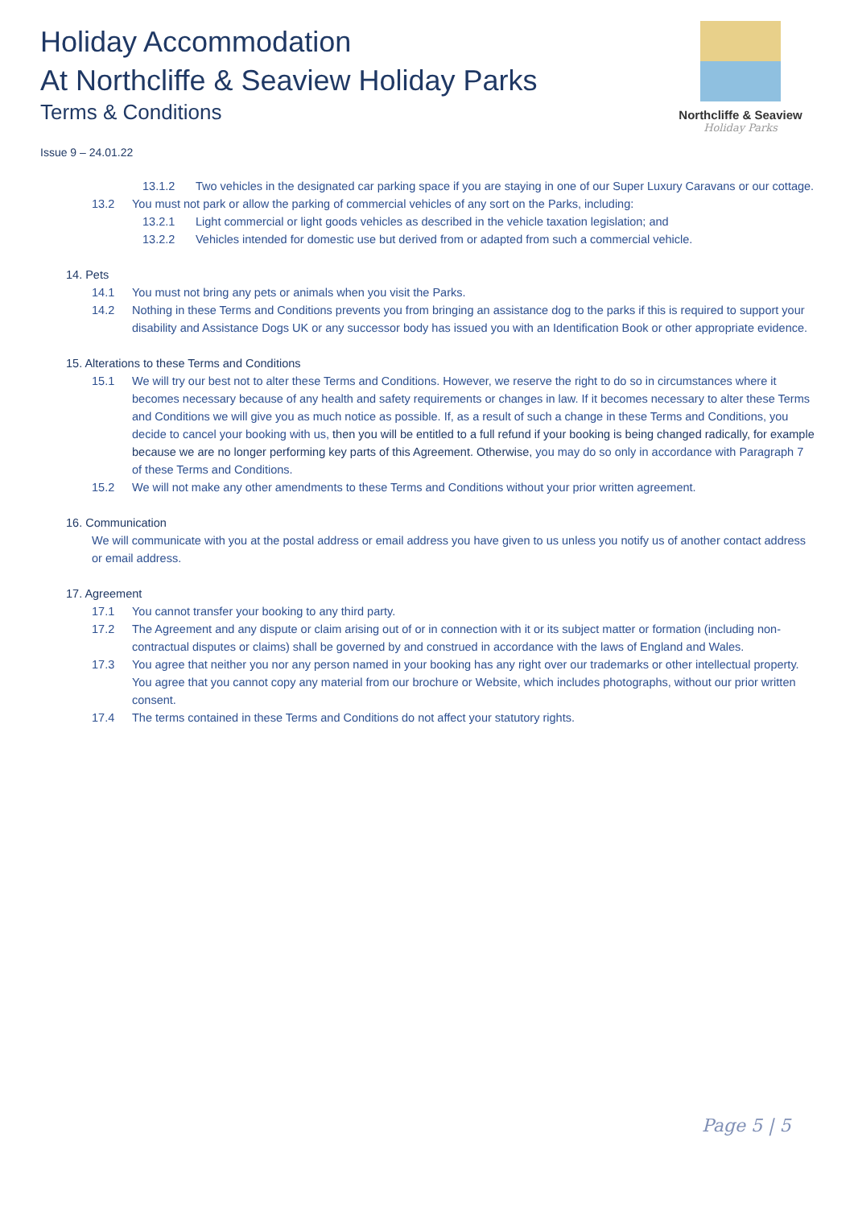Holiday Accommodation
At Northcliffe & Seaview Holiday Parks
Terms & Conditions
Issue 9 – 24.01.22
Northcliffe & Seaview
Holiday Parks
13.1.2 Two vehicles in the designated car parking space if you are staying in one of our Super Luxury Caravans or our cottage.
13.2 You must not park or allow the parking of commercial vehicles of any sort on the Parks, including:
13.2.1 Light commercial or light goods vehicles as described in the vehicle taxation legislation; and
13.2.2 Vehicles intended for domestic use but derived from or adapted from such a commercial vehicle.
14. Pets
14.1 You must not bring any pets or animals when you visit the Parks.
14.2 Nothing in these Terms and Conditions prevents you from bringing an assistance dog to the parks if this is required to support your disability and Assistance Dogs UK or any successor body has issued you with an Identification Book or other appropriate evidence.
15. Alterations to these Terms and Conditions
15.1 We will try our best not to alter these Terms and Conditions. However, we reserve the right to do so in circumstances where it becomes necessary because of any health and safety requirements or changes in law. If it becomes necessary to alter these Terms and Conditions we will give you as much notice as possible. If, as a result of such a change in these Terms and Conditions, you decide to cancel your booking with us, then you will be entitled to a full refund if your booking is being changed radically, for example because we are no longer performing key parts of this Agreement. Otherwise, you may do so only in accordance with Paragraph 7 of these Terms and Conditions.
15.2 We will not make any other amendments to these Terms and Conditions without your prior written agreement.
16. Communication
We will communicate with you at the postal address or email address you have given to us unless you notify us of another contact address or email address.
17. Agreement
17.1 You cannot transfer your booking to any third party.
17.2 The Agreement and any dispute or claim arising out of or in connection with it or its subject matter or formation (including non-contractual disputes or claims) shall be governed by and construed in accordance with the laws of England and Wales.
17.3 You agree that neither you nor any person named in your booking has any right over our trademarks or other intellectual property. You agree that you cannot copy any material from our brochure or Website, which includes photographs, without our prior written consent.
17.4 The terms contained in these Terms and Conditions do not affect your statutory rights.
Page 5 | 5